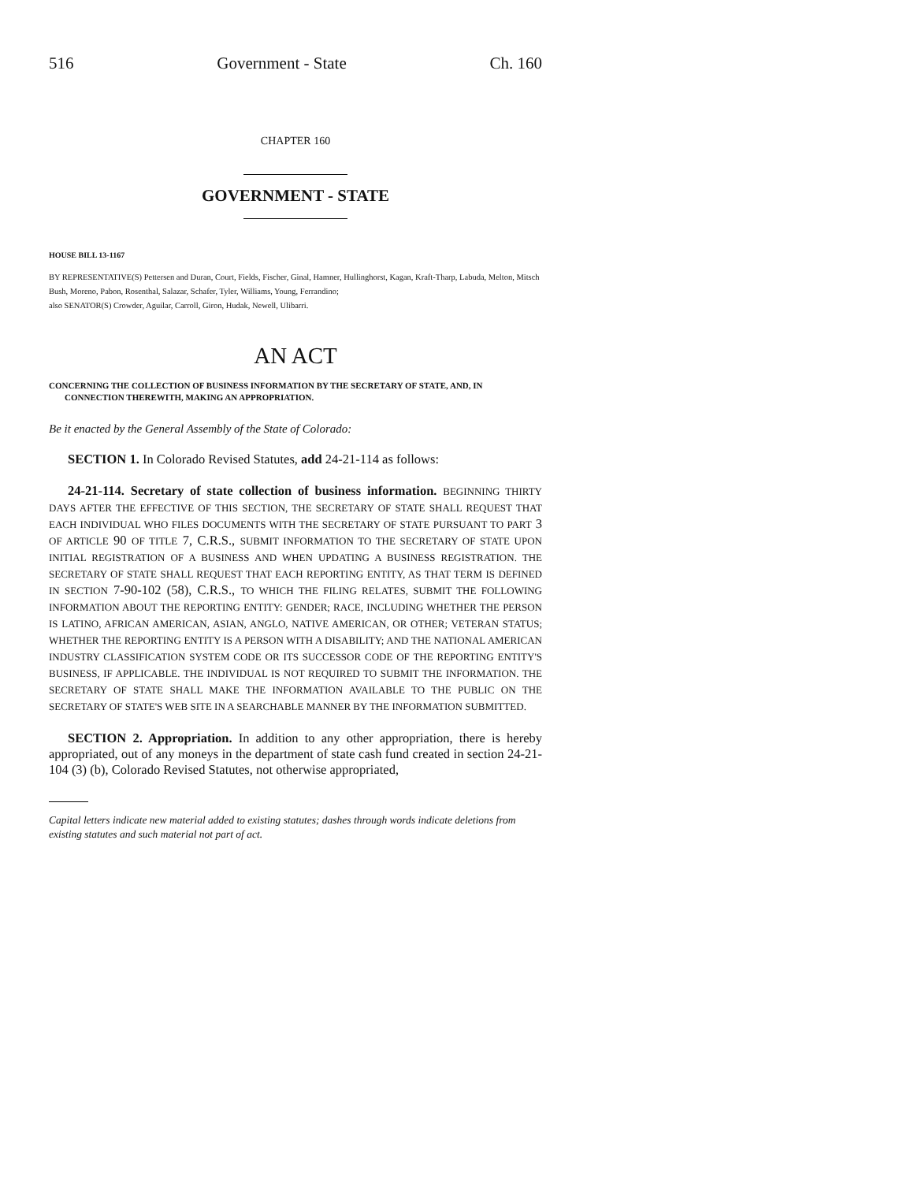516 Government - State Ch. 160
CHAPTER 160
GOVERNMENT - STATE
HOUSE BILL 13-1167
BY REPRESENTATIVE(S) Pettersen and Duran, Court, Fields, Fischer, Ginal, Hamner, Hullinghorst, Kagan, Kraft-Tharp, Labuda, Melton, Mitsch Bush, Moreno, Pabon, Rosenthal, Salazar, Schafer, Tyler, Williams, Young, Ferrandino;
also SENATOR(S) Crowder, Aguilar, Carroll, Giron, Hudak, Newell, Ulibarri.
AN ACT
CONCERNING THE COLLECTION OF BUSINESS INFORMATION BY THE SECRETARY OF STATE, AND, IN CONNECTION THEREWITH, MAKING AN APPROPRIATION.
Be it enacted by the General Assembly of the State of Colorado:
SECTION 1. In Colorado Revised Statutes, add 24-21-114 as follows:
24-21-114. Secretary of state collection of business information. BEGINNING THIRTY DAYS AFTER THE EFFECTIVE OF THIS SECTION, THE SECRETARY OF STATE SHALL REQUEST THAT EACH INDIVIDUAL WHO FILES DOCUMENTS WITH THE SECRETARY OF STATE PURSUANT TO PART 3 OF ARTICLE 90 OF TITLE 7, C.R.S., SUBMIT INFORMATION TO THE SECRETARY OF STATE UPON INITIAL REGISTRATION OF A BUSINESS AND WHEN UPDATING A BUSINESS REGISTRATION. THE SECRETARY OF STATE SHALL REQUEST THAT EACH REPORTING ENTITY, AS THAT TERM IS DEFINED IN SECTION 7-90-102 (58), C.R.S., TO WHICH THE FILING RELATES, SUBMIT THE FOLLOWING INFORMATION ABOUT THE REPORTING ENTITY: GENDER; RACE, INCLUDING WHETHER THE PERSON IS LATINO, AFRICAN AMERICAN, ASIAN, ANGLO, NATIVE AMERICAN, OR OTHER; VETERAN STATUS; WHETHER THE REPORTING ENTITY IS A PERSON WITH A DISABILITY; AND THE NATIONAL AMERICAN INDUSTRY CLASSIFICATION SYSTEM CODE OR ITS SUCCESSOR CODE OF THE REPORTING ENTITY'S BUSINESS, IF APPLICABLE. THE INDIVIDUAL IS NOT REQUIRED TO SUBMIT THE INFORMATION. THE SECRETARY OF STATE SHALL MAKE THE INFORMATION AVAILABLE TO THE PUBLIC ON THE SECRETARY OF STATE'S WEB SITE IN A SEARCHABLE MANNER BY THE INFORMATION SUBMITTED.
SECTION 2. Appropriation. In addition to any other appropriation, there is hereby appropriated, out of any moneys in the department of state cash fund created in section 24-21-104 (3) (b), Colorado Revised Statutes, not otherwise appropriated,
Capital letters indicate new material added to existing statutes; dashes through words indicate deletions from existing statutes and such material not part of act.